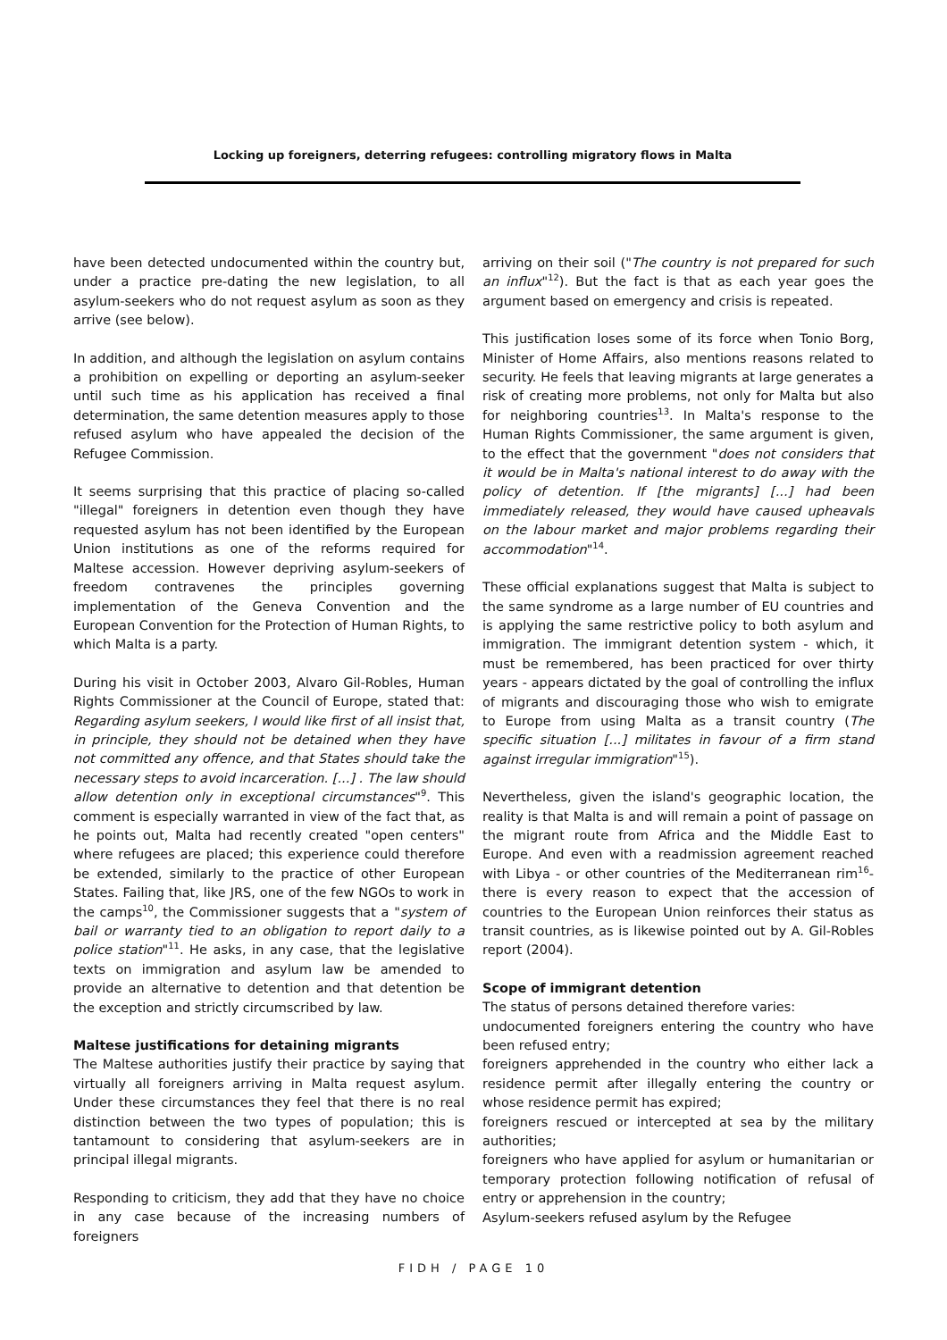Locking up foreigners, deterring refugees: controlling migratory flows in Malta
have been detected undocumented within the country but, under a practice pre-dating the new legislation, to all asylum-seekers who do not request asylum as soon as they arrive (see below).
In addition, and although the legislation on asylum contains a prohibition on expelling or deporting an asylum-seeker until such time as his application has received a final determination, the same detention measures apply to those refused asylum who have appealed the decision of the Refugee Commission.
It seems surprising that this practice of placing so-called "illegal" foreigners in detention even though they have requested asylum has not been identified by the European Union institutions as one of the reforms required for Maltese accession. However depriving asylum-seekers of freedom contravenes the principles governing implementation of the Geneva Convention and the European Convention for the Protection of Human Rights, to which Malta is a party.
During his visit in October 2003, Alvaro Gil-Robles, Human Rights Commissioner at the Council of Europe, stated that: Regarding asylum seekers, I would like first of all insist that, in principle, they should not be detained when they have not committed any offence, and that States should take the necessary steps to avoid incarceration. [...] . The law should allow detention only in exceptional circumstances"<sup>9</sup>. This comment is especially warranted in view of the fact that, as he points out, Malta had recently created "open centers" where refugees are placed; this experience could therefore be extended, similarly to the practice of other European States. Failing that, like JRS, one of the few NGOs to work in the camps<sup>10</sup>, the Commissioner suggests that a "system of bail or warranty tied to an obligation to report daily to a police station"<sup>11</sup>. He asks, in any case, that the legislative texts on immigration and asylum law be amended to provide an alternative to detention and that detention be the exception and strictly circumscribed by law.
Maltese justifications for detaining migrants
The Maltese authorities justify their practice by saying that virtually all foreigners arriving in Malta request asylum. Under these circumstances they feel that there is no real distinction between the two types of population; this is tantamount to considering that asylum-seekers are in principal illegal migrants.
Responding to criticism, they add that they have no choice in any case because of the increasing numbers of foreigners
arriving on their soil ("The country is not prepared for such an influx"<sup>12</sup>). But the fact is that as each year goes the argument based on emergency and crisis is repeated.
This justification loses some of its force when Tonio Borg, Minister of Home Affairs, also mentions reasons related to security. He feels that leaving migrants at large generates a risk of creating more problems, not only for Malta but also for neighboring countries<sup>13</sup>. In Malta's response to the Human Rights Commissioner, the same argument is given, to the effect that the government "does not considers that it would be in Malta's national interest to do away with the policy of detention. If [the migrants] [...] had been immediately released, they would have caused upheavals on the labour market and major problems regarding their accommodation"<sup>14</sup>.
These official explanations suggest that Malta is subject to the same syndrome as a large number of EU countries and is applying the same restrictive policy to both asylum and immigration. The immigrant detention system - which, it must be remembered, has been practiced for over thirty years - appears dictated by the goal of controlling the influx of migrants and discouraging those who wish to emigrate to Europe from using Malta as a transit country (The specific situation [...] militates in favour of a firm stand against irregular immigration"<sup>15</sup>).
Nevertheless, given the island's geographic location, the reality is that Malta is and will remain a point of passage on the migrant route from Africa and the Middle East to Europe. And even with a readmission agreement reached with Libya - or other countries of the Mediterranean rim<sup>16</sup>- there is every reason to expect that the accession of countries to the European Union reinforces their status as transit countries, as is likewise pointed out by A. Gil-Robles report (2004).
Scope of immigrant detention
The status of persons detained therefore varies:
undocumented foreigners entering the country who have been refused entry;
foreigners apprehended in the country who either lack a residence permit after illegally entering the country or whose residence permit has expired;
foreigners rescued or intercepted at sea by the military authorities;
foreigners who have applied for asylum or humanitarian or temporary protection following notification of refusal of entry or apprehension in the country;
Asylum-seekers refused asylum by the Refugee
FIDH / PAGE 10